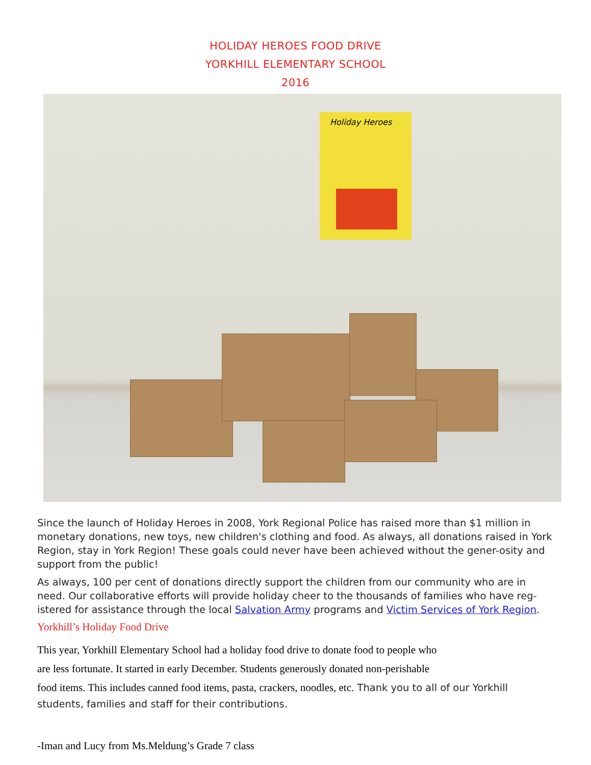HOLIDAY HEROES FOOD DRIVE
YORKHILL ELEMENTARY SCHOOL
2016
Holiday Heroes
Since the launch of Holiday Heroes in 2008, York Regional Police has raised more than $1 million in monetary donations, new toys, new children's clothing and food. As always, all donations raised in York Region, stay in York Region! These goals could never have been achieved without the gener-osity and support from the public!
As always, 100 per cent of donations directly support the children from our community who are in need. Our collaborative efforts will provide holiday cheer to the thousands of families who have reg-istered for assistance through the local Salvation Army programs and Victim Services of York Region.
Yorkhill’s Holiday Food Drive
This year, Yorkhill Elementary School had a holiday food drive to donate food to people who
are less fortunate. It started in early December. Students generously donated non-perishable
food items. This includes canned food items, pasta, crackers, noodles, etc. Thank you to all of our Yorkhill students, families and staff for their contributions.
-Iman and Lucy from Ms.Meldung’s Grade 7 class